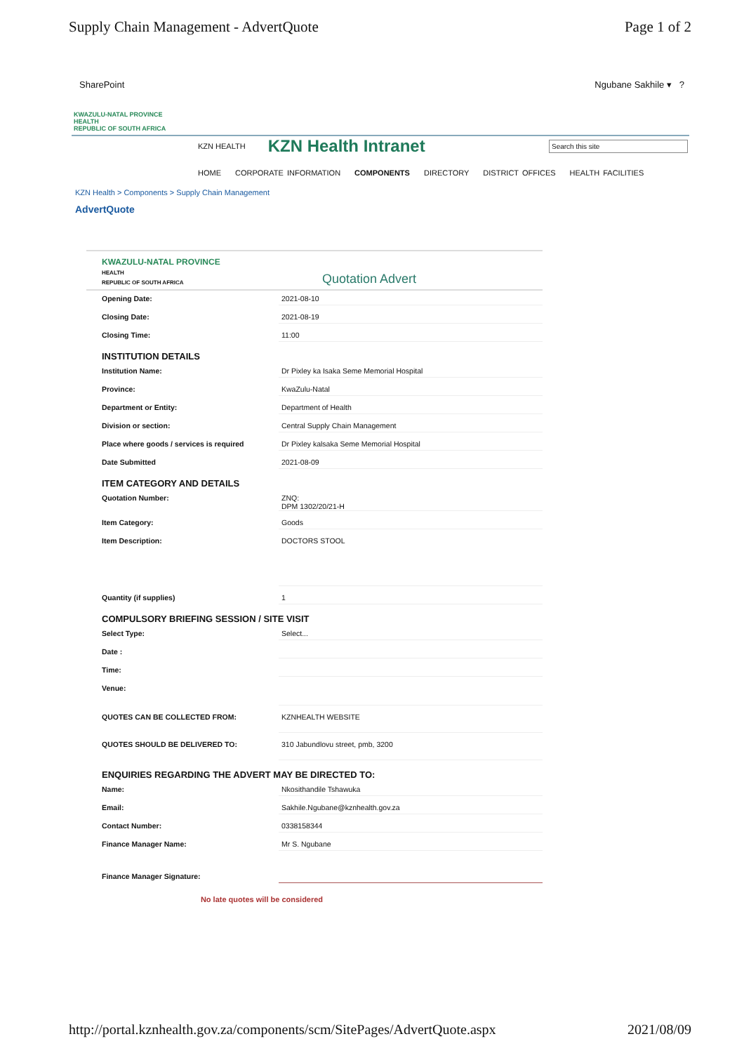Supply Chain Management - AdvertQuote Page 1 of 2
SharePoint Ngubane Sakhile ▾ ?
KWAZULU-NATAL PROVINCE
HEALTH
REPUBLIC OF SOUTH AFRICA
KZN HEALTH
KZN Health Intranet
Search this site
HOME CORPORATE INFORMATION COMPONENTS DIRECTORY DISTRICT OFFICES HEALTH FACILITIES
KZN Health > Components > Supply Chain Management
AdvertQuote
KWAZULU-NATAL PROVINCE
HEALTH
REPUBLIC OF SOUTH AFRICA Quotation Advert
Opening Date: 2021-08-10
Closing Date: 2021-08-19
Closing Time: 11:00
INSTITUTION DETAILS
Institution Name: Dr Pixley ka Isaka Seme Memorial Hospital
Province: KwaZulu-Natal
Department or Entity: Department of Health
Division or section: Central Supply Chain Management
Place where goods / services is required Dr Pixley kalsaka Seme Memorial Hospital
Date Submitted 2021-08-09
ITEM CATEGORY AND DETAILS
Quotation Number: ZNQ:
DPM 1302/20/21-H
Item Category: Goods
Item Description: DOCTORS STOOL
Quantity (if supplies) 1
COMPULSORY BRIEFING SESSION / SITE VISIT
Select Type: Select...
Date :
Time:
Venue:
QUOTES CAN BE COLLECTED FROM: KZNHEALTH WEBSITE
QUOTES SHOULD BE DELIVERED TO: 310 Jabundlovu street, pmb, 3200
ENQUIRIES REGARDING THE ADVERT MAY BE DIRECTED TO:
Name: Nkosithandile Tshawuka
Email: Sakhile.Ngubane@kznhealth.gov.za
Contact Number: 0338158344
Finance Manager Name: Mr S. Ngubane
Finance Manager Signature:
No late quotes will be considered
http://portal.kznhealth.gov.za/components/scm/SitePages/AdvertQuote.aspx 2021/08/09